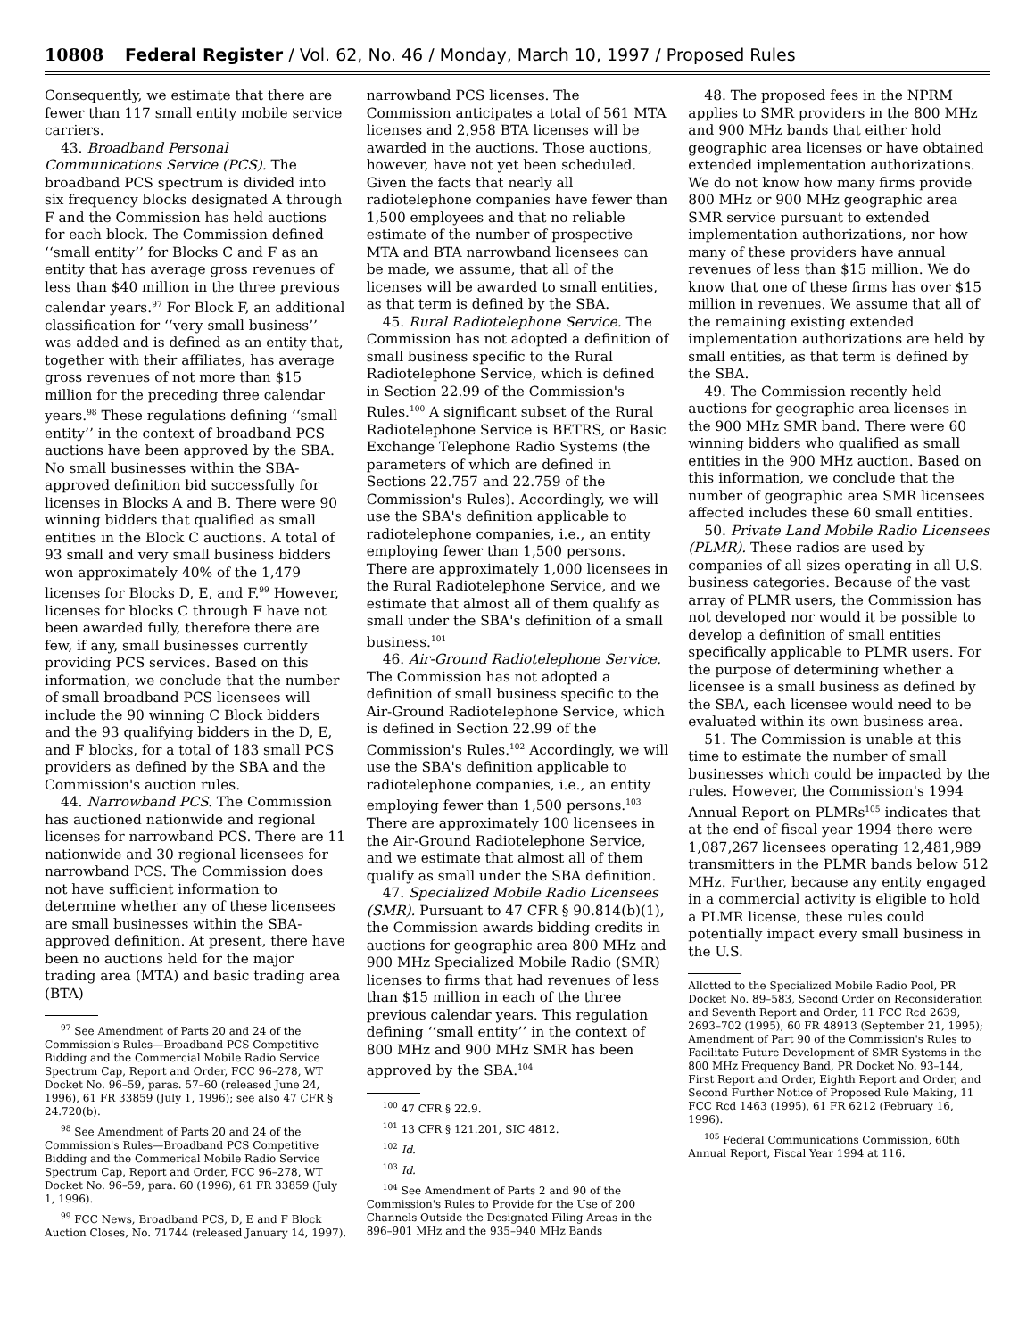10808 Federal Register / Vol. 62, No. 46 / Monday, March 10, 1997 / Proposed Rules
Consequently, we estimate that there are fewer than 117 small entity mobile service carriers.
43. Broadband Personal Communications Service (PCS). The broadband PCS spectrum is divided into six frequency blocks designated A through F and the Commission has held auctions for each block. The Commission defined ‘‘small entity’’ for Blocks C and F as an entity that has average gross revenues of less than $40 million in the three previous calendar years.<sup>97</sup> For Block F, an additional classification for ‘‘very small business’’ was added and is defined as an entity that, together with their affiliates, has average gross revenues of not more than $15 million for the preceding three calendar years.<sup>98</sup> These regulations defining ‘‘small entity’’ in the context of broadband PCS auctions have been approved by the SBA. No small businesses within the SBA-approved definition bid successfully for licenses in Blocks A and B. There were 90 winning bidders that qualified as small entities in the Block C auctions. A total of 93 small and very small business bidders won approximately 40% of the 1,479 licenses for Blocks D, E, and F.<sup>99</sup> However, licenses for blocks C through F have not been awarded fully, therefore there are few, if any, small businesses currently providing PCS services. Based on this information, we conclude that the number of small broadband PCS licensees will include the 90 winning C Block bidders and the 93 qualifying bidders in the D, E, and F blocks, for a total of 183 small PCS providers as defined by the SBA and the Commission's auction rules.
44. Narrowband PCS. The Commission has auctioned nationwide and regional licenses for narrowband PCS. There are 11 nationwide and 30 regional licensees for narrowband PCS. The Commission does not have sufficient information to determine whether any of these licensees are small businesses within the SBA-approved definition. At present, there have been no auctions held for the major trading area (MTA) and basic trading area (BTA)
<sup>97</sup> See Amendment of Parts 20 and 24 of the Commission's Rules—Broadband PCS Competitive Bidding and the Commercial Mobile Radio Service Spectrum Cap, Report and Order, FCC 96–278, WT Docket No. 96–59, paras. 57–60 (released June 24, 1996), 61 FR 33859 (July 1, 1996); see also 47 CFR § 24.720(b).
<sup>98</sup> See Amendment of Parts 20 and 24 of the Commission's Rules—Broadband PCS Competitive Bidding and the Commerical Mobile Radio Service Spectrum Cap, Report and Order, FCC 96–278, WT Docket No. 96–59, para. 60 (1996), 61 FR 33859 (July 1, 1996).
<sup>99</sup> FCC News, Broadband PCS, D, E and F Block Auction Closes, No. 71744 (released January 14, 1997).
narrowband PCS licenses. The Commission anticipates a total of 561 MTA licenses and 2,958 BTA licenses will be awarded in the auctions. Those auctions, however, have not yet been scheduled. Given the facts that nearly all radiotelephone companies have fewer than 1,500 employees and that no reliable estimate of the number of prospective MTA and BTA narrowband licensees can be made, we assume, that all of the licenses will be awarded to small entities, as that term is defined by the SBA.
45. Rural Radiotelephone Service. The Commission has not adopted a definition of small business specific to the Rural Radiotelephone Service, which is defined in Section 22.99 of the Commission's Rules.<sup>100</sup> A significant subset of the Rural Radiotelephone Service is BETRS, or Basic Exchange Telephone Radio Systems (the parameters of which are defined in Sections 22.757 and 22.759 of the Commission's Rules). Accordingly, we will use the SBA's definition applicable to radiotelephone companies, i.e., an entity employing fewer than 1,500 persons. There are approximately 1,000 licensees in the Rural Radiotelephone Service, and we estimate that almost all of them qualify as small under the SBA's definition of a small business.<sup>101</sup>
46. Air-Ground Radiotelephone Service. The Commission has not adopted a definition of small business specific to the Air-Ground Radiotelephone Service, which is defined in Section 22.99 of the Commission's Rules.<sup>102</sup> Accordingly, we will use the SBA's definition applicable to radiotelephone companies, i.e., an entity employing fewer than 1,500 persons.<sup>103</sup> There are approximately 100 licensees in the Air-Ground Radiotelephone Service, and we estimate that almost all of them qualify as small under the SBA definition.
47. Specialized Mobile Radio Licensees (SMR). Pursuant to 47 CFR § 90.814(b)(1), the Commission awards bidding credits in auctions for geographic area 800 MHz and 900 MHz Specialized Mobile Radio (SMR) licenses to firms that had revenues of less than $15 million in each of the three previous calendar years. This regulation defining ‘‘small entity’’ in the context of 800 MHz and 900 MHz SMR has been approved by the SBA.<sup>104</sup>
<sup>100</sup> 47 CFR § 22.9.
<sup>101</sup> 13 CFR § 121.201, SIC 4812.
<sup>102</sup> Id.
<sup>103</sup> Id.
<sup>104</sup> See Amendment of Parts 2 and 90 of the Commission's Rules to Provide for the Use of 200 Channels Outside the Designated Filing Areas in the 896–901 MHz and the 935–940 MHz Bands
48. The proposed fees in the NPRM applies to SMR providers in the 800 MHz and 900 MHz bands that either hold geographic area licenses or have obtained extended implementation authorizations. We do not know how many firms provide 800 MHz or 900 MHz geographic area SMR service pursuant to extended implementation authorizations, nor how many of these providers have annual revenues of less than $15 million. We do know that one of these firms has over $15 million in revenues. We assume that all of the remaining existing extended implementation authorizations are held by small entities, as that term is defined by the SBA.
49. The Commission recently held auctions for geographic area licenses in the 900 MHz SMR band. There were 60 winning bidders who qualified as small entities in the 900 MHz auction. Based on this information, we conclude that the number of geographic area SMR licensees affected includes these 60 small entities.
50. Private Land Mobile Radio Licensees (PLMR). These radios are used by companies of all sizes operating in all U.S. business categories. Because of the vast array of PLMR users, the Commission has not developed nor would it be possible to develop a definition of small entities specifically applicable to PLMR users. For the purpose of determining whether a licensee is a small business as defined by the SBA, each licensee would need to be evaluated within its own business area.
51. The Commission is unable at this time to estimate the number of small businesses which could be impacted by the rules. However, the Commission's 1994 Annual Report on PLMRs<sup>105</sup> indicates that at the end of fiscal year 1994 there were 1,087,267 licensees operating 12,481,989 transmitters in the PLMR bands below 512 MHz. Further, because any entity engaged in a commercial activity is eligible to hold a PLMR license, these rules could potentially impact every small business in the U.S.
Allotted to the Specialized Mobile Radio Pool, PR Docket No. 89–583, Second Order on Reconsideration and Seventh Report and Order, 11 FCC Rcd 2639, 2693–702 (1995), 60 FR 48913 (September 21, 1995); Amendment of Part 90 of the Commission's Rules to Facilitate Future Development of SMR Systems in the 800 MHz Frequency Band, PR Docket No. 93–144, First Report and Order, Eighth Report and Order, and Second Further Notice of Proposed Rule Making, 11 FCC Rcd 1463 (1995), 61 FR 6212 (February 16, 1996).
<sup>105</sup> Federal Communications Commission, 60th Annual Report, Fiscal Year 1994 at 116.